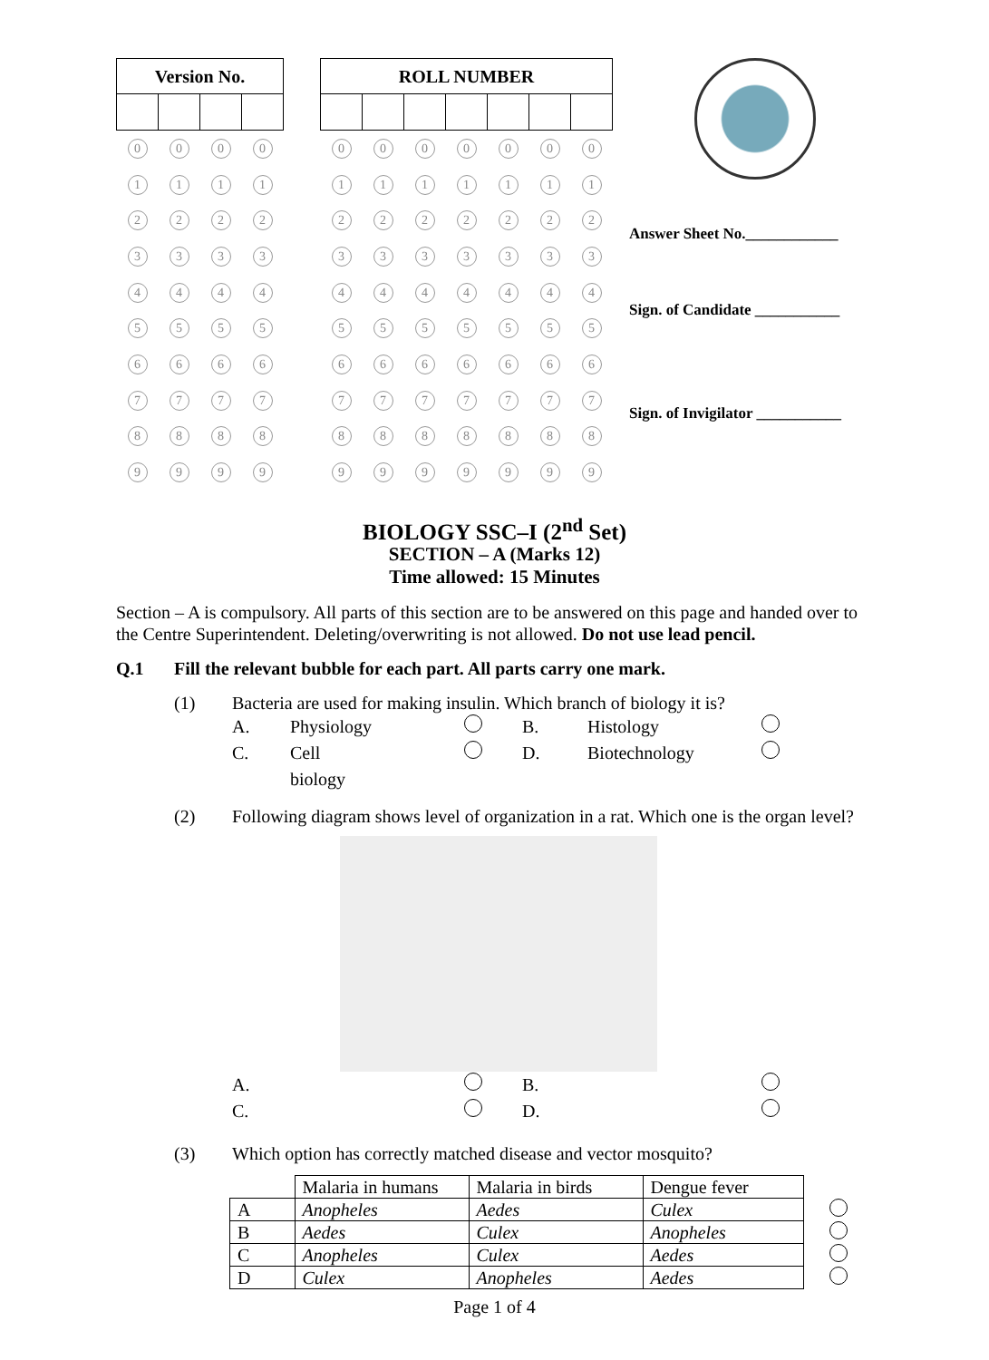| Version No. | | | |
| --- | --- | --- | --- |
| 0 | 0 | 0 | 0 |
| 1 | 1 | 1 | 1 |
| 2 | 2 | 2 | 2 |
| 3 | 3 | 3 | 3 |
| 4 | 4 | 4 | 4 |
| 5 | 5 | 5 | 5 |
| 6 | 6 | 6 | 6 |
| 7 | 7 | 7 | 7 |
| 8 | 8 | 8 | 8 |
| 9 | 9 | 9 | 9 |
| ROLL NUMBER | | | | | | |
| --- | --- | --- | --- | --- | --- | --- |
| 0 | 0 | 0 | 0 | 0 | 0 | 0 |
| 1 | 1 | 1 | 1 | 1 | 1 | 1 |
| 2 | 2 | 2 | 2 | 2 | 2 | 2 |
| 3 | 3 | 3 | 3 | 3 | 3 | 3 |
| 4 | 4 | 4 | 4 | 4 | 4 | 4 |
| 5 | 5 | 5 | 5 | 5 | 5 | 5 |
| 6 | 6 | 6 | 6 | 6 | 6 | 6 |
| 7 | 7 | 7 | 7 | 7 | 7 | 7 |
| 8 | 8 | 8 | 8 | 8 | 8 | 8 |
| 9 | 9 | 9 | 9 | 9 | 9 | 9 |
Answer Sheet No.____________
Sign. of Candidate ___________
Sign. of Invigilator ___________
BIOLOGY SSC–I (2<sup>nd</sup> Set)
SECTION – A (Marks 12)
Time allowed: 15 Minutes
Section – A is compulsory. All parts of this section are to be answered on this page and handed over to the Centre Superintendent. Deleting/overwriting is not allowed. Do not use lead pencil.
Q.1 Fill the relevant bubble for each part. All parts carry one mark.
(1) Bacteria are used for making insulin. Which branch of biology it is?
A. Physiology B. Histology C. Cell biology D. Biotechnology
(2) Following diagram shows level of organization in a rat. Which one is the organ level?
A. B. C. D.
(3) Which option has correctly matched disease and vector mosquito?
| | Malaria in humans | Malaria in birds | Dengue fever | |
| A | Anopheles | Aedes | Culex | |
| B | Aedes | Culex | Anopheles | |
| C | Anopheles | Culex | Aedes | |
| D | Culex | Anopheles | Aedes | |
Page 1 of 4